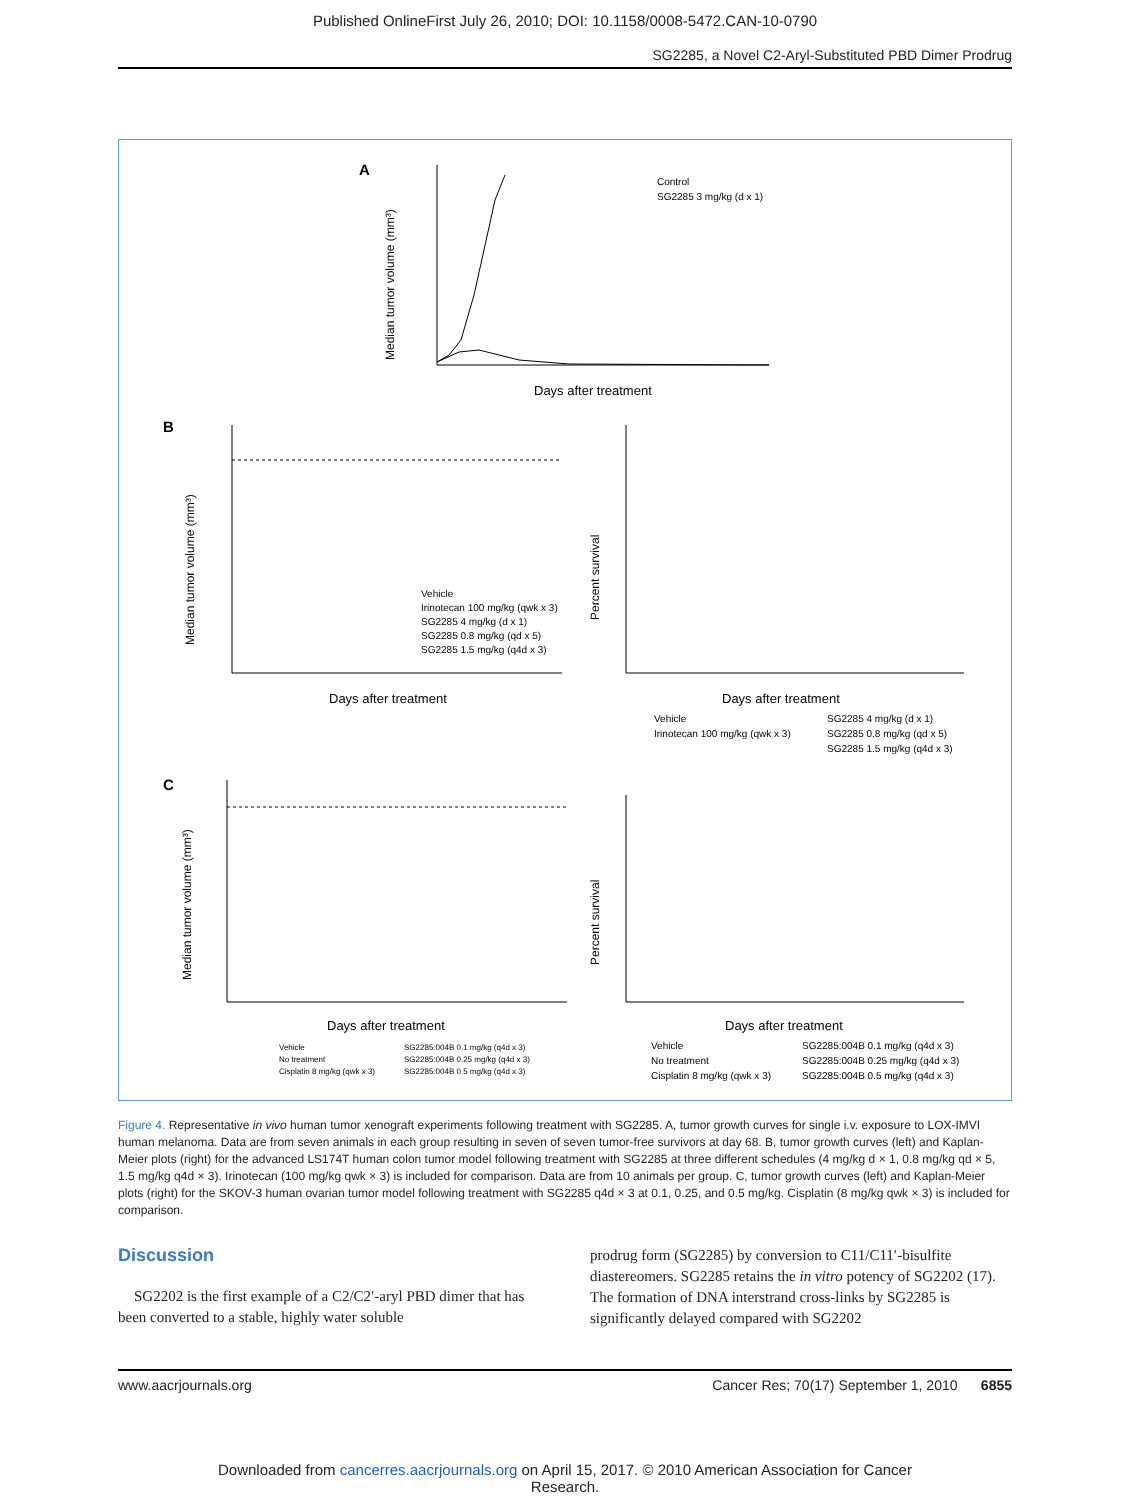Published OnlineFirst July 26, 2010; DOI: 10.1158/0008-5472.CAN-10-0790
SG2285, a Novel C2-Aryl-Substituted PBD Dimer Prodrug
A
Median tumor volume (mm³)
Days after treatment
Control
SG2285 3 mg/kg (d x 1)
B
Days after treatment
Median tumor volume (mm³)
Vehicle
Irinotecan 100 mg/kg (qwk x 3)
SG2285 4 mg/kg (d x 1)
SG2285 0.8 mg/kg (qd x 5)
SG2285 1.5 mg/kg (q4d x 3)
Days after treatment
Percent survival
Vehicle
Irinotecan 100 mg/kg (qwk x 3)
SG2285 4 mg/kg (d x 1)
SG2285 0.8 mg/kg (qd x 5)
SG2285 1.5 mg/kg (q4d x 3)
C
Days after treatment
Median tumor volume (mm³)
Vehicle
No treatment
Cisplatin 8 mg/kg (qwk x 3)
SG2285:004B 0.1 mg/kg (q4d x 3)
SG2285:004B 0.25 mg/kg (q4d x 3)
SG2285:004B 0.5 mg/kg (q4d x 3)
Days after treatment
Percent survival
Vehicle
No treatment
Cisplatin 8 mg/kg (qwk x 3)
SG2285:004B 0.1 mg/kg (q4d x 3)
SG2285:004B 0.25 mg/kg (q4d x 3)
SG2285:004B 0.5 mg/kg (q4d x 3)
Figure 4. Representative in vivo human tumor xenograft experiments following treatment with SG2285. A, tumor growth curves for single i.v. exposure to LOX-IMVI human melanoma. Data are from seven animals in each group resulting in seven of seven tumor-free survivors at day 68. B, tumor growth curves (left) and Kaplan-Meier plots (right) for the advanced LS174T human colon tumor model following treatment with SG2285 at three different schedules (4 mg/kg d × 1, 0.8 mg/kg qd × 5, 1.5 mg/kg q4d × 3). Irinotecan (100 mg/kg qwk × 3) is included for comparison. Data are from 10 animals per group. C, tumor growth curves (left) and Kaplan-Meier plots (right) for the SKOV-3 human ovarian tumor model following treatment with SG2285 q4d × 3 at 0.1, 0.25, and 0.5 mg/kg. Cisplatin (8 mg/kg qwk × 3) is included for comparison.
Discussion
SG2202 is the first example of a C2/C2′-aryl PBD dimer that has been converted to a stable, highly water soluble
prodrug form (SG2285) by conversion to C11/C11′-bisulfite diastereomers. SG2285 retains the in vitro potency of SG2202 (17). The formation of DNA interstrand cross-links by SG2285 is significantly delayed compared with SG2202
www.aacrjournals.org Cancer Res; 70(17) September 1, 2010 6855
Downloaded from cancerres.aacrjournals.org on April 15, 2017. © 2010 American Association for Cancer
Research.